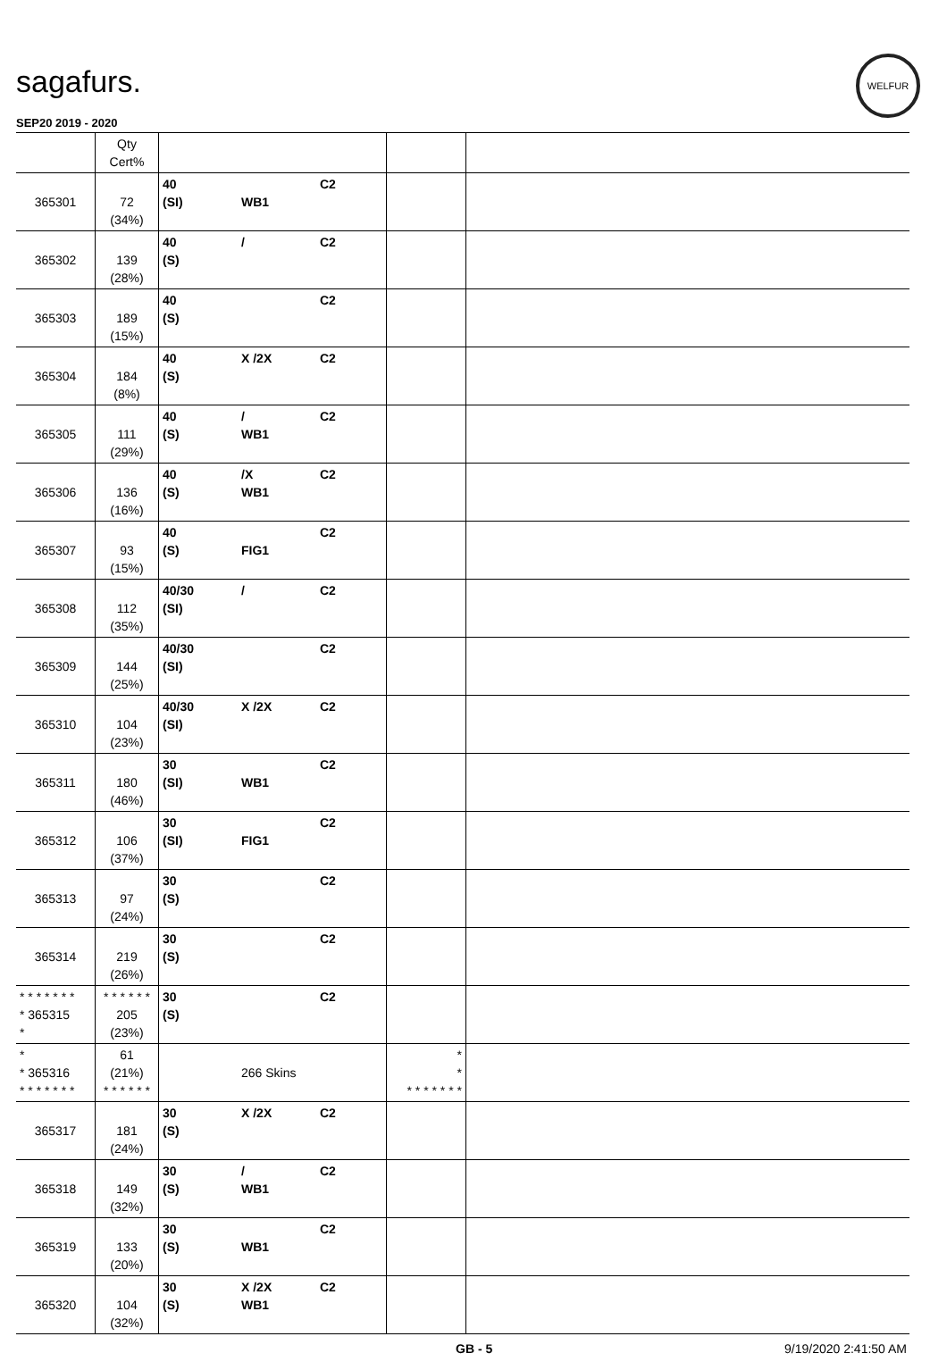sagafurs.
WELFUR
SEP20 2019 - 2020
| | Qty Cert% | | | | | |
| --- | --- | --- | --- | --- | --- | --- |
| 365301 | 72 (34%) | 40 (SI) | WB1 | C2 | | |
| 365302 | 139 (28%) | 40 (S) | / | C2 | | |
| 365303 | 189 (15%) | 40 (S) | | C2 | | |
| 365304 | 184 (8%) | 40 (S) | X /2X | C2 | | |
| 365305 | 111 (29%) | 40 (S) | / WB1 | C2 | | |
| 365306 | 136 (16%) | 40 (S) | /X WB1 | C2 | | |
| 365307 | 93 (15%) | 40 (S) | FIG1 | C2 | | |
| 365308 | 112 (35%) | 40/30 (SI) | / | C2 | | |
| 365309 | 144 (25%) | 40/30 (SI) | | C2 | | |
| 365310 | 104 (23%) | 40/30 (SI) | X /2X | C2 | | |
| 365311 | 180 (46%) | 30 (SI) | WB1 | C2 | | |
| 365312 | 106 (37%) | 30 (SI) | FIG1 | C2 | | |
| 365313 | 97 (24%) | 30 (S) | | C2 | | |
| 365314 | 219 (26%) | 30 (S) | | C2 | | |
| * * * * * * * * 365315 * | * * * * * * 205 (23%) | 30 (S) | | C2 | | |
| * * 365316 * * * * * * * | 61 (21%) * * * * * * | | 266 Skins | | * * * * * * * * * | |
| 365317 | 181 (24%) | 30 (S) | X /2X | C2 | | |
| 365318 | 149 (32%) | 30 (S) | / WB1 | C2 | | |
| 365319 | 133 (20%) | 30 (S) | WB1 | C2 | | |
| 365320 | 104 (32%) | 30 (S) | X /2X WB1 | C2 | | |
GB - 5 9/19/2020 2:41:50 AM